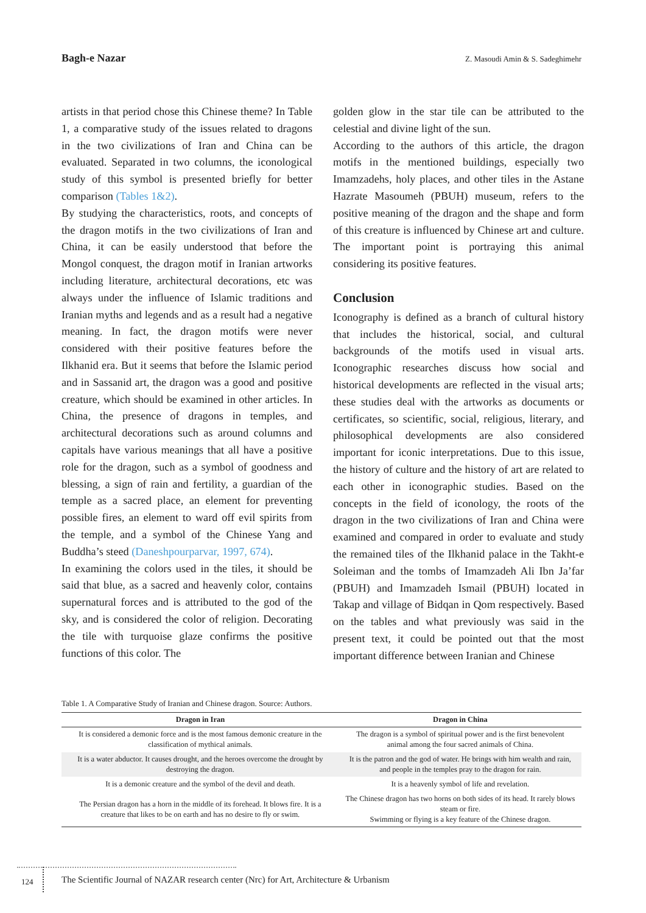Bagh-e Nazar Z. Masoudi Amin & S. Sadeghimehr
artists in that period chose this Chinese theme? In Table 1, a comparative study of the issues related to dragons in the two civilizations of Iran and China can be evaluated. Separated in two columns, the iconological study of this symbol is presented briefly for better comparison (Tables 1&2).
By studying the characteristics, roots, and concepts of the dragon motifs in the two civilizations of Iran and China, it can be easily understood that before the Mongol conquest, the dragon motif in Iranian artworks including literature, architectural decorations, etc was always under the influence of Islamic traditions and Iranian myths and legends and as a result had a negative meaning. In fact, the dragon motifs were never considered with their positive features before the Ilkhanid era. But it seems that before the Islamic period and in Sassanid art, the dragon was a good and positive creature, which should be examined in other articles. In China, the presence of dragons in temples, and architectural decorations such as around columns and capitals have various meanings that all have a positive role for the dragon, such as a symbol of goodness and blessing, a sign of rain and fertility, a guardian of the temple as a sacred place, an element for preventing possible fires, an element to ward off evil spirits from the temple, and a symbol of the Chinese Yang and Buddha’s steed (Daneshpourparvar, 1997, 674).
In examining the colors used in the tiles, it should be said that blue, as a sacred and heavenly color, contains supernatural forces and is attributed to the god of the sky, and is considered the color of religion. Decorating the tile with turquoise glaze confirms the positive functions of this color. The
golden glow in the star tile can be attributed to the celestial and divine light of the sun.
According to the authors of this article, the dragon motifs in the mentioned buildings, especially two Imamzadehs, holy places, and other tiles in the Astane Hazrate Masoumeh (PBUH) museum, refers to the positive meaning of the dragon and the shape and form of this creature is influenced by Chinese art and culture. The important point is portraying this animal considering its positive features.
Conclusion
Iconography is defined as a branch of cultural history that includes the historical, social, and cultural backgrounds of the motifs used in visual arts. Iconographic researches discuss how social and historical developments are reflected in the visual arts; these studies deal with the artworks as documents or certificates, so scientific, social, religious, literary, and philosophical developments are also considered important for iconic interpretations. Due to this issue, the history of culture and the history of art are related to each other in iconographic studies. Based on the concepts in the field of iconology, the roots of the dragon in the two civilizations of Iran and China were examined and compared in order to evaluate and study the remained tiles of the Ilkhanid palace in the Takht-e Soleiman and the tombs of Imamzadeh Ali Ibn Ja’far (PBUH) and Imamzadeh Ismail (PBUH) located in Takap and village of Bidqan in Qom respectively. Based on the tables and what previously was said in the present text, it could be pointed out that the most important difference between Iranian and Chinese
Table 1. A Comparative Study of Iranian and Chinese dragon. Source: Authors.
| Dragon in Iran | Dragon in China |
| --- | --- |
| It is considered a demonic force and is the most famous demonic creature in the classification of mythical animals. | The dragon is a symbol of spiritual power and is the first benevolent animal among the four sacred animals of China. |
| It is a water abductor. It causes drought, and the heroes overcome the drought by destroying the dragon. | It is the patron and the god of water. He brings with him wealth and rain, and people in the temples pray to the dragon for rain. |
| It is a demonic creature and the symbol of the devil and death. | It is a heavenly symbol of life and revelation. |
| The Persian dragon has a horn in the middle of its forehead. It blows fire. It is a creature that likes to be on earth and has no desire to fly or swim. | The Chinese dragon has two horns on both sides of its head. It rarely blows steam or fire. Swimming or flying is a key feature of the Chinese dragon. |
124
The Scientific Journal of NAZAR research center (Nrc) for Art, Architecture & Urbanism